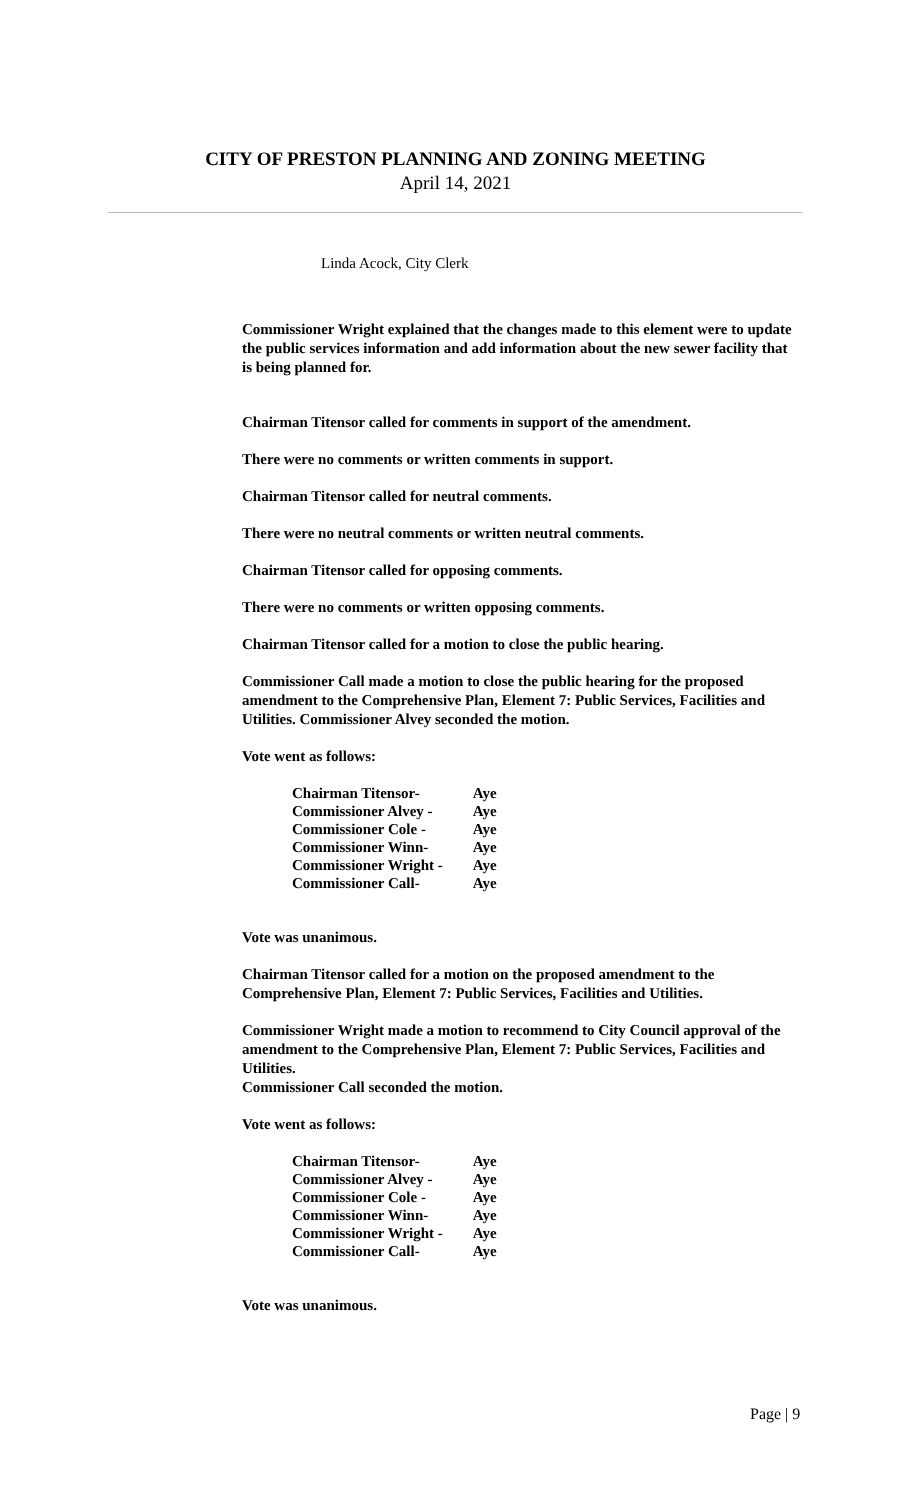CITY OF PRESTON PLANNING AND ZONING MEETING
April 14, 2021
Linda Acock, City Clerk
Commissioner Wright explained that the changes made to this element were to update the public services information and add information about the new sewer facility that is being planned for.
Chairman Titensor called for comments in support of the amendment.
There were no comments or written comments in support.
Chairman Titensor called for neutral comments.
There were no neutral comments or written neutral comments.
Chairman Titensor called for opposing comments.
There were no comments or written opposing comments.
Chairman Titensor called for a motion to close the public hearing.
Commissioner Call made a motion to close the public hearing for the proposed amendment to the Comprehensive Plan, Element 7: Public Services, Facilities and Utilities. Commissioner Alvey seconded the motion.
Vote went as follows:
| Chairman Titensor- | Aye |
| Commissioner Alvey - | Aye |
| Commissioner Cole - | Aye |
| Commissioner Winn- | Aye |
| Commissioner Wright - | Aye |
| Commissioner Call- | Aye |
Vote was unanimous.
Chairman Titensor called for a motion on the proposed amendment to the Comprehensive Plan, Element 7: Public Services, Facilities and Utilities.
Commissioner Wright made a motion to recommend to City Council approval of the amendment to the Comprehensive Plan, Element 7: Public Services, Facilities and Utilities.
Commissioner Call seconded the motion.
Vote went as follows:
| Chairman Titensor- | Aye |
| Commissioner Alvey - | Aye |
| Commissioner Cole - | Aye |
| Commissioner Winn- | Aye |
| Commissioner Wright - | Aye |
| Commissioner Call- | Aye |
Vote was unanimous.
Page | 9